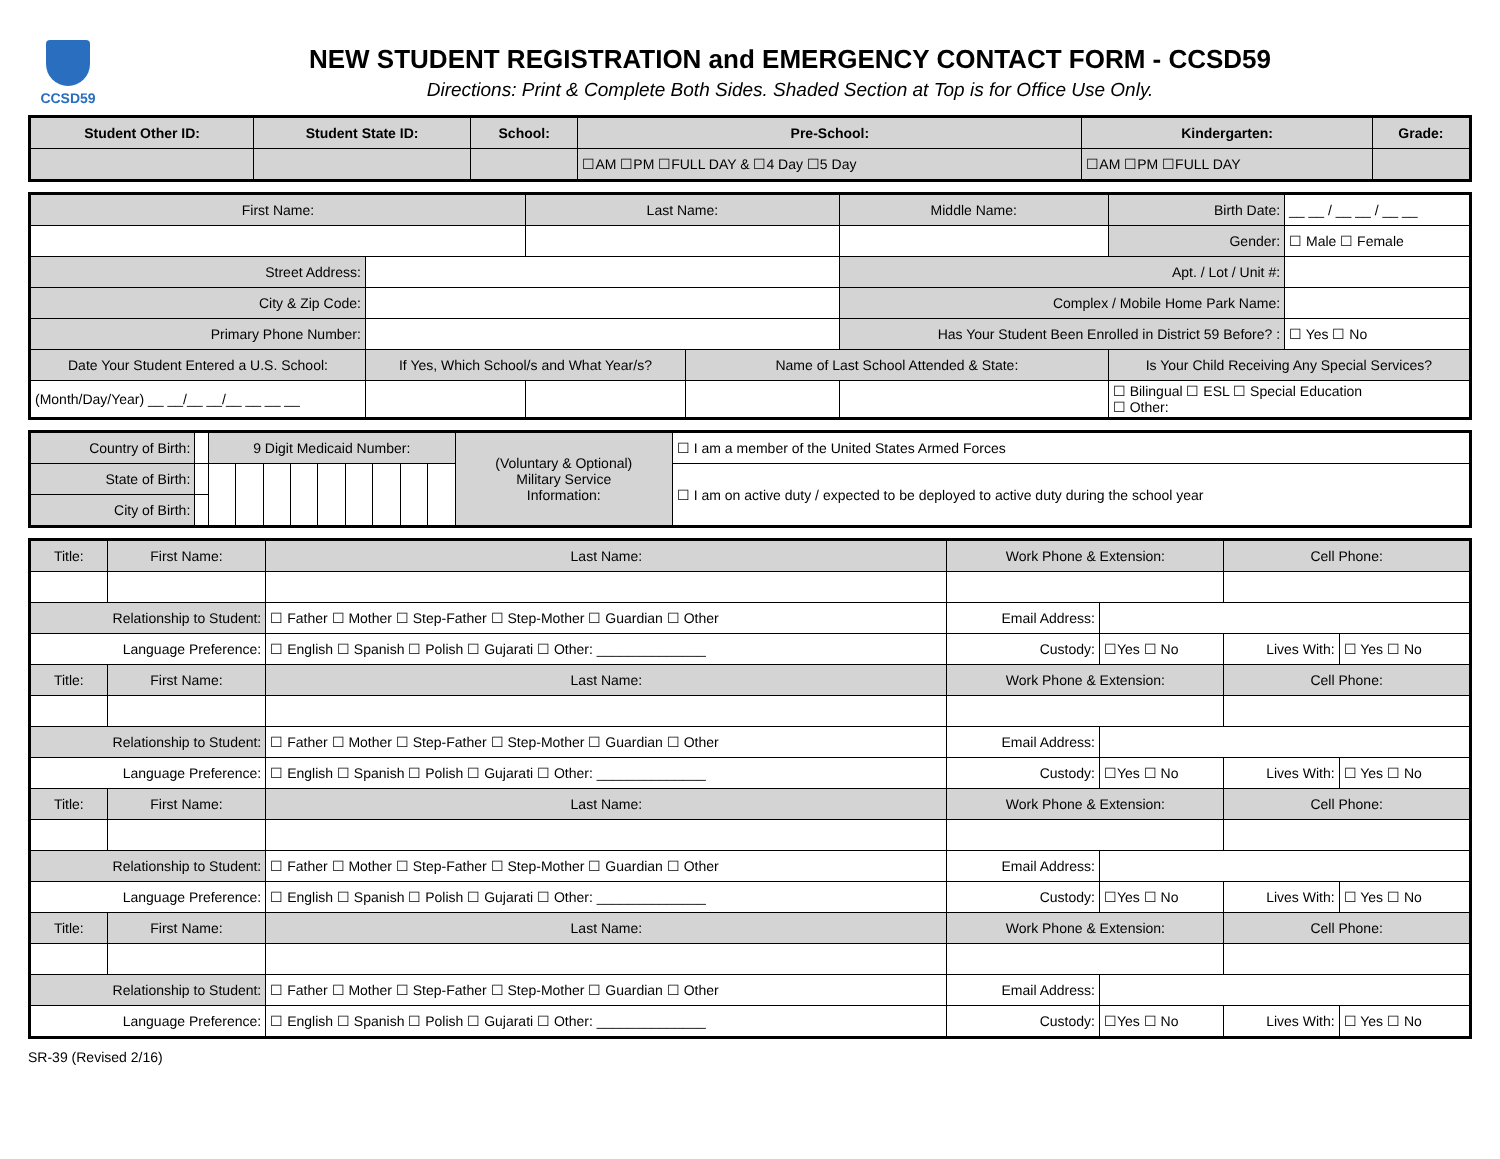CCSD59
NEW STUDENT REGISTRATION and EMERGENCY CONTACT FORM - CCSD59
Directions: Print & Complete Both Sides. Shaded Section at Top is for Office Use Only.
| Student Other ID: | Student State ID: | School: | Pre-School: | Kindergarten: | Grade: |
| --- | --- | --- | --- | --- | --- |
| | | | ☐AM ☐PM ☐FULL DAY & ☐4 Day ☐5 Day | ☐AM ☐PM ☐FULL DAY | |
| First Name: | | Last Name: | | Middle Name: | | Birth Date: | __ __ / __ __ / __ __ |
| | | | | | | Gender: | ☐ Male ☐ Female |
| Street Address: | | | | Apt. / Lot / Unit #: | | | |
| City & Zip Code: | | | | Complex / Mobile Home Park Name: | | | |
| Primary Phone Number: | | | | Has Your Student Been Enrolled in District 59 Before? : | | | ☐ Yes ☐ No |
| Date Your Student Entered a U.S. School: | If Yes, Which School/s and What Year/s? | | Name of Last School Attended & State: | | Is Your Child Receiving Any Special Services? | | |
| (Month/Day/Year) __ __/__ __/__ __ __ __ | | | | | ☐ Bilingual ☐ ESL ☐ Special Education ☐ Other: | | |
| Country of Birth: | | 9 Digit Medicaid Number: | | | | | | | | | (Voluntary & Optional) Military Service Information: | ☐ I am a member of the United States Armed Forces |
| State of Birth: | | | | | | | | | | | | ☐ I am on active duty / expected to be deployed to active duty during the school year |
| City of Birth: | | | | | | | | | | | | |
| Title: | First Name: | Last Name: | Work Phone & Extension: | | Cell Phone: | |
| --- | --- | --- | --- | --- | --- | --- |
| Relationship to Student: | | ☐ Father ☐ Mother ☐ Step-Father ☐ Step-Mother ☐ Guardian ☐ Other | Email Address: | | | |
| Language Preference: | | ☐ English ☐ Spanish ☐ Polish ☐ Gujarati ☐ Other: ______________ | Custody: | ☐Yes ☐ No | Lives With: | ☐ Yes ☐ No |
| Title: | First Name: | Last Name: | Work Phone & Extension: | | Cell Phone: | |
| Relationship to Student: | | ☐ Father ☐ Mother ☐ Step-Father ☐ Step-Mother ☐ Guardian ☐ Other | Email Address: | | | |
| Language Preference: | | ☐ English ☐ Spanish ☐ Polish ☐ Gujarati ☐ Other: ______________ | Custody: | ☐Yes ☐ No | Lives With: | ☐ Yes ☐ No |
| Title: | First Name: | Last Name: | Work Phone & Extension: | | Cell Phone: | |
| Relationship to Student: | | ☐ Father ☐ Mother ☐ Step-Father ☐ Step-Mother ☐ Guardian ☐ Other | Email Address: | | | |
| Language Preference: | | ☐ English ☐ Spanish ☐ Polish ☐ Gujarati ☐ Other: ______________ | Custody: | ☐Yes ☐ No | Lives With: | ☐ Yes ☐ No |
| Title: | First Name: | Last Name: | Work Phone & Extension: | | Cell Phone: | |
| Relationship to Student: | | ☐ Father ☐ Mother ☐ Step-Father ☐ Step-Mother ☐ Guardian ☐ Other | Email Address: | | | |
| Language Preference: | | ☐ English ☐ Spanish ☐ Polish ☐ Gujarati ☐ Other: ______________ | Custody: | ☐Yes ☐ No | Lives With: | ☐ Yes ☐ No |
SR-39 (Revised 2/16)